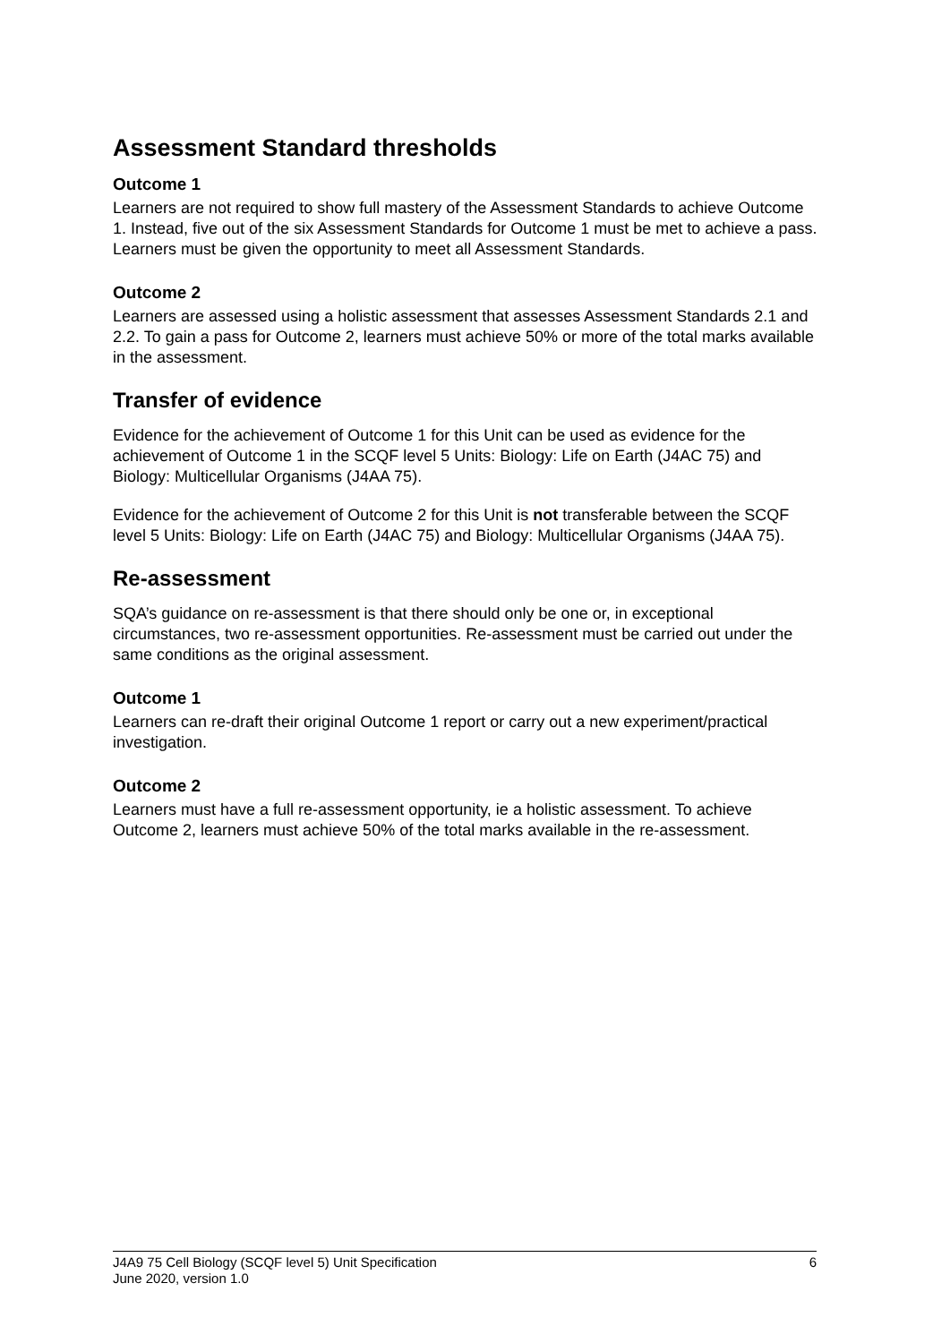Assessment Standard thresholds
Outcome 1
Learners are not required to show full mastery of the Assessment Standards to achieve Outcome 1. Instead, five out of the six Assessment Standards for Outcome 1 must be met to achieve a pass. Learners must be given the opportunity to meet all Assessment Standards.
Outcome 2
Learners are assessed using a holistic assessment that assesses Assessment Standards 2.1 and 2.2. To gain a pass for Outcome 2, learners must achieve 50% or more of the total marks available in the assessment.
Transfer of evidence
Evidence for the achievement of Outcome 1 for this Unit can be used as evidence for the achievement of Outcome 1 in the SCQF level 5 Units: Biology: Life on Earth (J4AC 75) and Biology: Multicellular Organisms (J4AA 75).
Evidence for the achievement of Outcome 2 for this Unit is not transferable between the SCQF level 5 Units: Biology: Life on Earth (J4AC 75) and Biology: Multicellular Organisms (J4AA 75).
Re-assessment
SQA’s guidance on re-assessment is that there should only be one or, in exceptional circumstances, two re-assessment opportunities. Re-assessment must be carried out under the same conditions as the original assessment.
Outcome 1
Learners can re-draft their original Outcome 1 report or carry out a new experiment/practical investigation.
Outcome 2
Learners must have a full re-assessment opportunity, ie a holistic assessment. To achieve Outcome 2, learners must achieve 50% of the total marks available in the re-assessment.
J4A9 75 Cell Biology (SCQF level 5) Unit Specification
June 2020, version 1.0
6